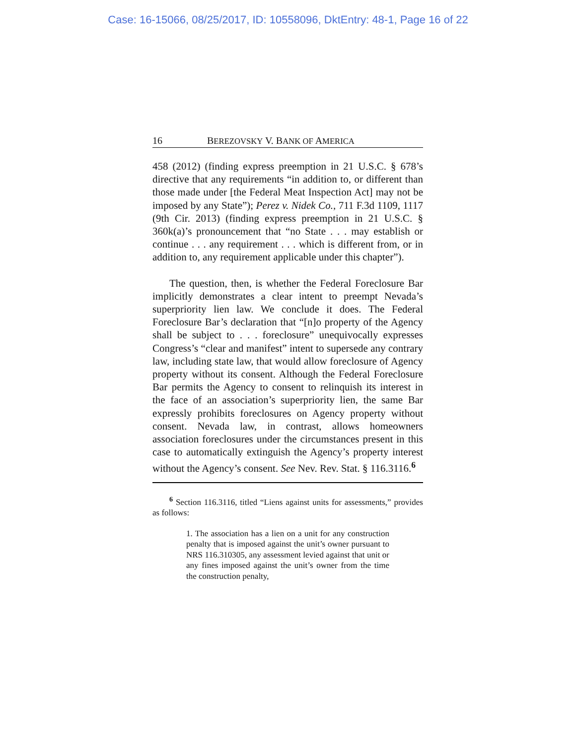Case: 16-15066, 08/25/2017, ID: 10558096, DktEntry: 48-1, Page 16 of 22
16 BEREZOVSKY V. BANK OF AMERICA
458 (2012) (finding express preemption in 21 U.S.C. § 678’s directive that any requirements “in addition to, or different than those made under [the Federal Meat Inspection Act] may not be imposed by any State”); Perez v. Nidek Co., 711 F.3d 1109, 1117 (9th Cir. 2013) (finding express preemption in 21 U.S.C. § 360k(a)’s pronouncement that “no State . . . may establish or continue . . . any requirement . . . which is different from, or in addition to, any requirement applicable under this chapter”).
The question, then, is whether the Federal Foreclosure Bar implicitly demonstrates a clear intent to preempt Nevada’s superpriority lien law. We conclude it does. The Federal Foreclosure Bar’s declaration that “[n]o property of the Agency shall be subject to . . . foreclosure” unequivocally expresses Congress’s “clear and manifest” intent to supersede any contrary law, including state law, that would allow foreclosure of Agency property without its consent. Although the Federal Foreclosure Bar permits the Agency to consent to relinquish its interest in the face of an association’s superpriority lien, the same Bar expressly prohibits foreclosures on Agency property without consent. Nevada law, in contrast, allows homeowners association foreclosures under the circumstances present in this case to automatically extinguish the Agency’s property interest without the Agency’s consent. See Nev. Rev. Stat. § 116.3116.<sup>6</sup>
<sup>6</sup> Section 116.3116, titled “Liens against units for assessments,” provides as follows:
1. The association has a lien on a unit for any construction penalty that is imposed against the unit’s owner pursuant to NRS 116.310305, any assessment levied against that unit or any fines imposed against the unit’s owner from the time the construction penalty,